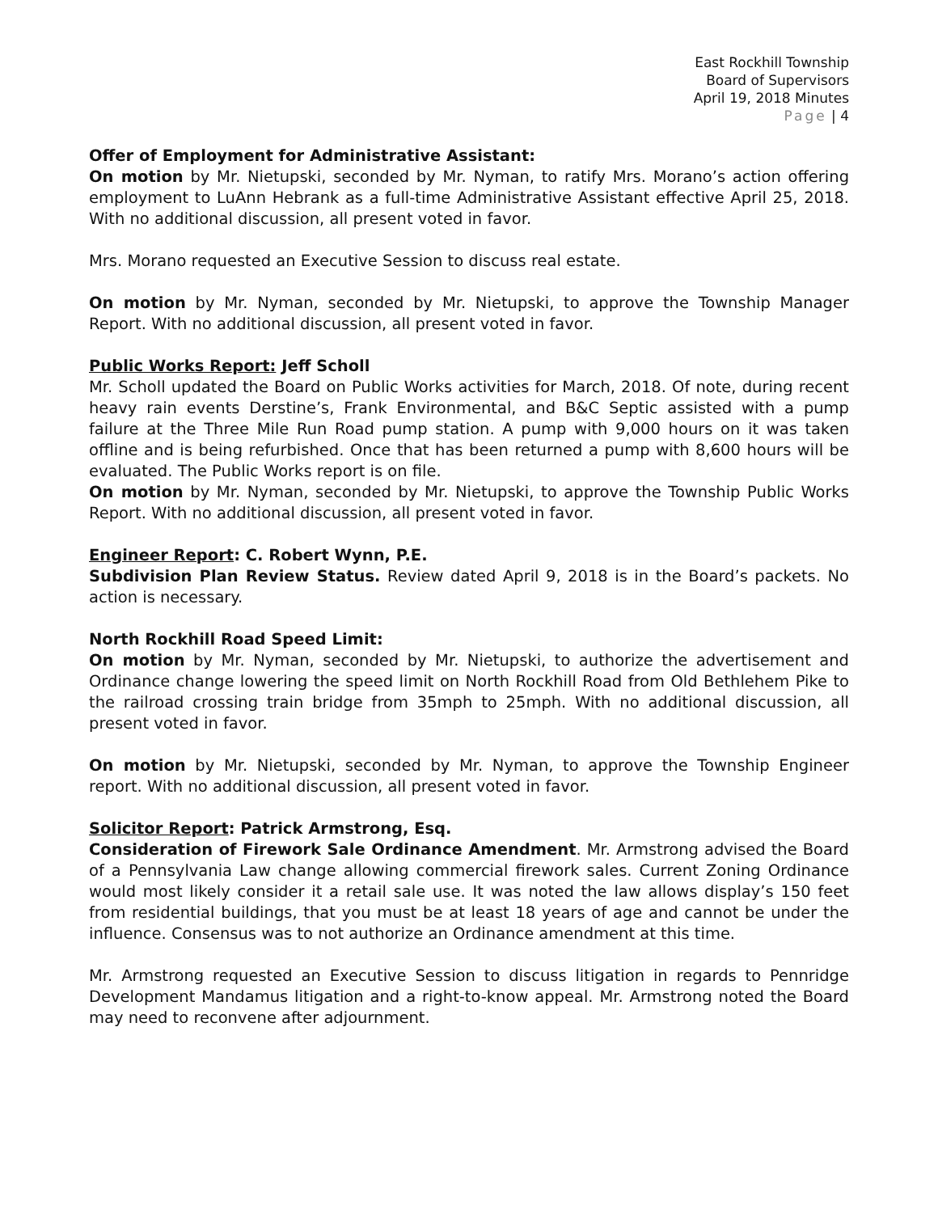East Rockhill Township
Board of Supervisors
April 19, 2018 Minutes
Page | 4
Offer of Employment for Administrative Assistant:
On motion by Mr. Nietupski, seconded by Mr. Nyman, to ratify Mrs. Morano’s action offering employment to LuAnn Hebrank as a full-time Administrative Assistant effective April 25, 2018. With no additional discussion, all present voted in favor.
Mrs. Morano requested an Executive Session to discuss real estate.
On motion by Mr. Nyman, seconded by Mr. Nietupski, to approve the Township Manager Report. With no additional discussion, all present voted in favor.
Public Works Report: Jeff Scholl
Mr. Scholl updated the Board on Public Works activities for March, 2018. Of note, during recent heavy rain events Derstine’s, Frank Environmental, and B&C Septic assisted with a pump failure at the Three Mile Run Road pump station. A pump with 9,000 hours on it was taken offline and is being refurbished. Once that has been returned a pump with 8,600 hours will be evaluated. The Public Works report is on file.
On motion by Mr. Nyman, seconded by Mr. Nietupski, to approve the Township Public Works Report. With no additional discussion, all present voted in favor.
Engineer Report: C. Robert Wynn, P.E.
Subdivision Plan Review Status. Review dated April 9, 2018 is in the Board’s packets. No action is necessary.
North Rockhill Road Speed Limit:
On motion by Mr. Nyman, seconded by Mr. Nietupski, to authorize the advertisement and Ordinance change lowering the speed limit on North Rockhill Road from Old Bethlehem Pike to the railroad crossing train bridge from 35mph to 25mph. With no additional discussion, all present voted in favor.
On motion by Mr. Nietupski, seconded by Mr. Nyman, to approve the Township Engineer report. With no additional discussion, all present voted in favor.
Solicitor Report: Patrick Armstrong, Esq.
Consideration of Firework Sale Ordinance Amendment. Mr. Armstrong advised the Board of a Pennsylvania Law change allowing commercial firework sales. Current Zoning Ordinance would most likely consider it a retail sale use. It was noted the law allows display’s 150 feet from residential buildings, that you must be at least 18 years of age and cannot be under the influence. Consensus was to not authorize an Ordinance amendment at this time.
Mr. Armstrong requested an Executive Session to discuss litigation in regards to Pennridge Development Mandamus litigation and a right-to-know appeal. Mr. Armstrong noted the Board may need to reconvene after adjournment.